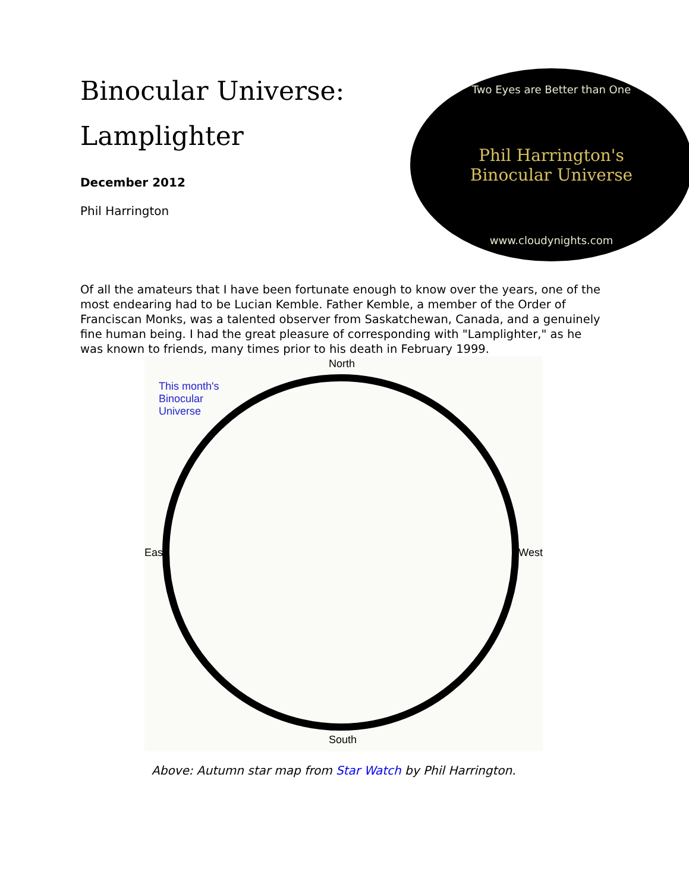Binocular Universe:
Lamplighter
December 2012
Phil Harrington
Two Eyes are Better than One
Phil Harrington's
Binocular Universe
www.cloudynights.com
Of all the amateurs that I have been fortunate enough to know over the years, one of the most endearing had to be Lucian Kemble. Father Kemble, a member of the Order of Franciscan Monks, was a talented observer from Saskatchewan, Canada, and a genuinely fine human being. I had the great pleasure of corresponding with "Lamplighter," as he was known to friends, many times prior to his death in February 1999.
North
This month's
Binocular
Universe
East West
South
Above: Autumn star map from Star Watch by Phil Harrington.